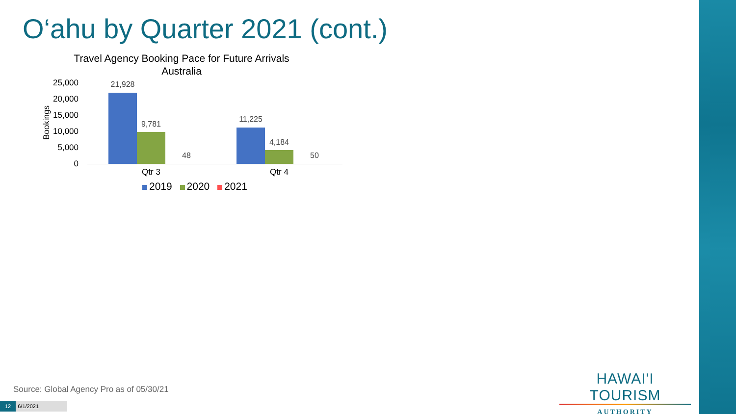O‘ahu by Quarter 2021 (cont.)
Travel Agency Booking Pace for Future Arrivals
Australia
Bookings
25,000
20,000
15,000
10,000
5,000
0
21,928
9,781
48
11,225
4,184
50
Qtr 3 Qtr 4
2019 2020 2021
Source: Global Agency Pro as of 05/30/21
12 6/1/2021
HAWAI'I TOURISM
AUTHORITY